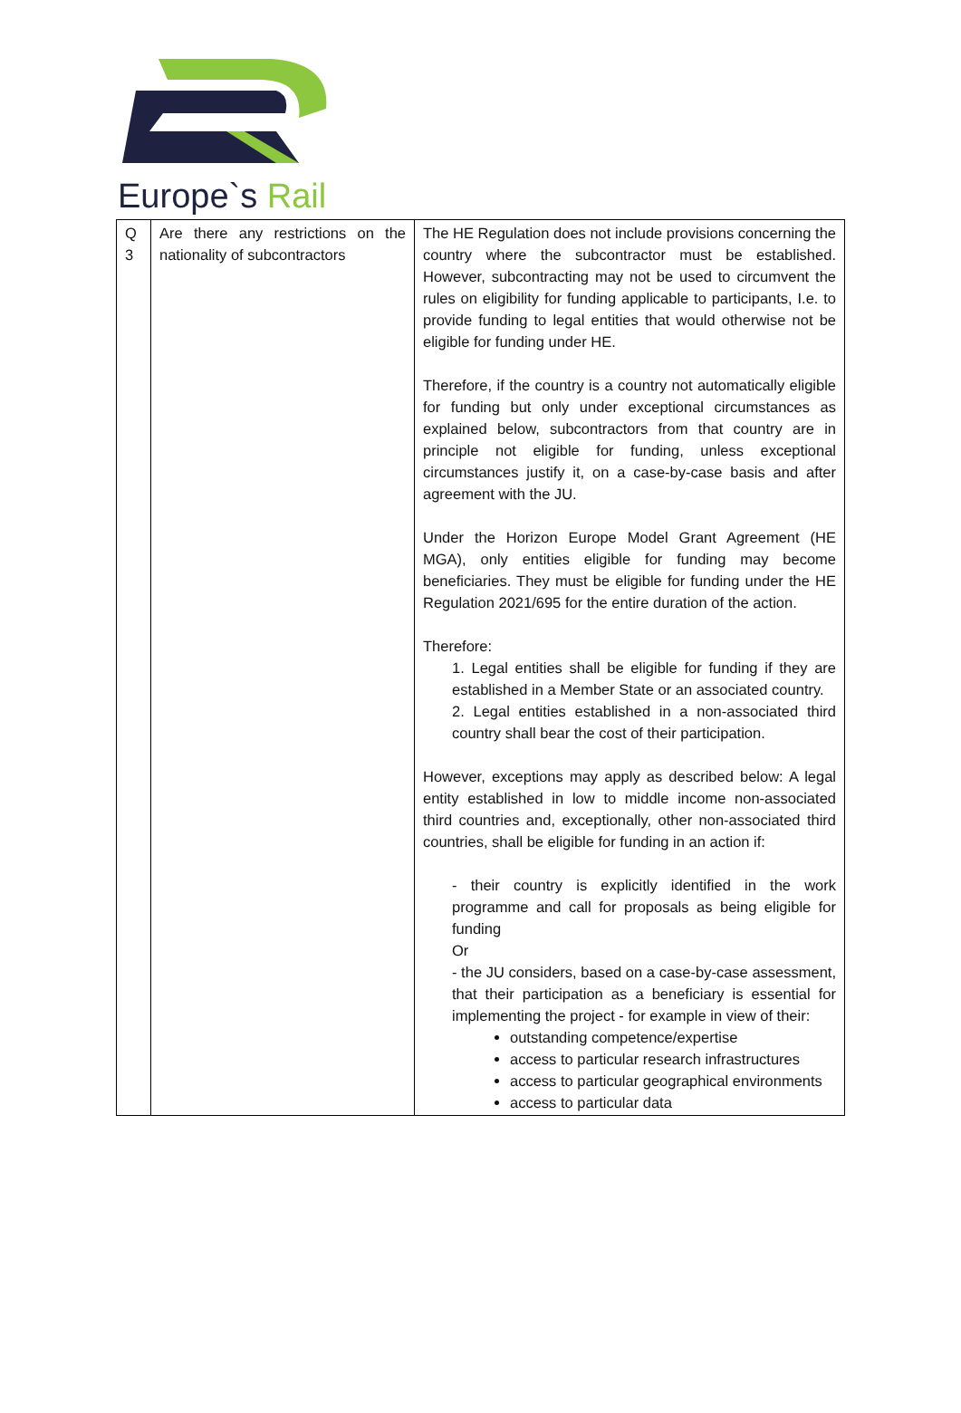Europe`s Rail
| Q 3 | Are there any restrictions on the nationality of subcontractors | The HE Regulation does not include provisions concerning the country where the subcontractor must be established. However, subcontracting may not be used to circumvent the rules on eligibility for funding applicable to participants, I.e. to provide funding to legal entities that would otherwise not be eligible for funding under HE. Therefore, if the country is a country not automatically eligible for funding but only under exceptional circumstances as explained below, subcontractors from that country are in principle not eligible for funding, unless exceptional circumstances justify it, on a case-by-case basis and after agreement with the JU. Under the Horizon Europe Model Grant Agreement (HE MGA), only entities eligible for funding may become beneficiaries. They must be eligible for funding under the HE Regulation 2021/695 for the entire duration of the action. Therefore: 1. Legal entities shall be eligible for funding if they are established in a Member State or an associated country. 2. Legal entities established in a non-associated third country shall bear the cost of their participation. However, exceptions may apply as described below: A legal entity established in low to middle income non-associated third countries and, exceptionally, other non-associated third countries, shall be eligible for funding in an action if: - their country is explicitly identified in the work programme and call for proposals as being eligible for funding Or - the JU considers, based on a case-by-case assessment, that their participation as a beneficiary is essential for implementing the project - for example in view of their: outstanding competence/expertise access to particular research infrastructures access to particular geographical environments access to particular data |